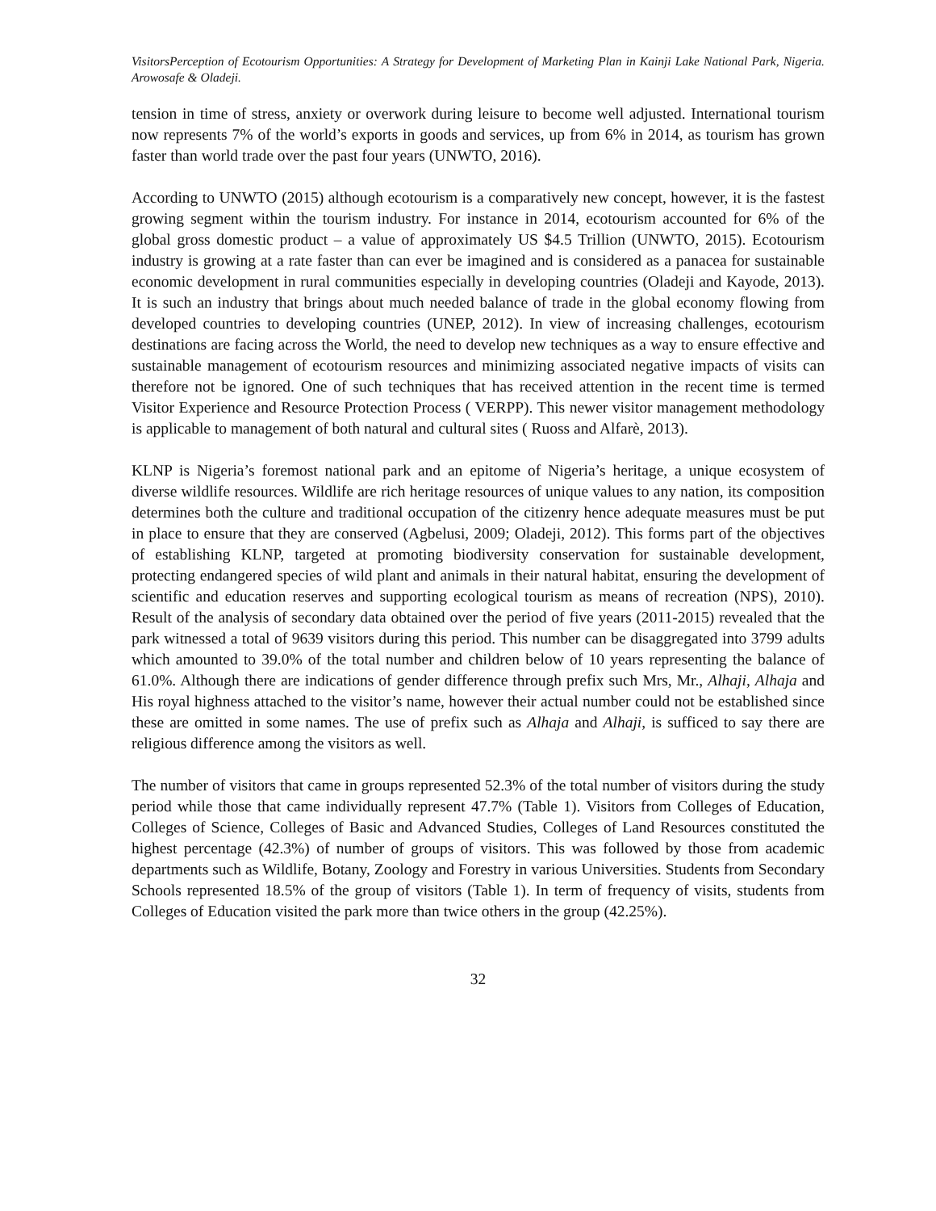VisitorsPerception of Ecotourism Opportunities: A Strategy for Development of Marketing Plan in Kainji Lake National Park, Nigeria. Arowosafe & Oladeji.
tension in time of stress, anxiety or overwork during leisure to become well adjusted. International tourism now represents 7% of the world’s exports in goods and services, up from 6% in 2014, as tourism has grown faster than world trade over the past four years (UNWTO, 2016).
According to UNWTO (2015) although ecotourism is a comparatively new concept, however, it is the fastest growing segment within the tourism industry. For instance in 2014, ecotourism accounted for 6% of the global gross domestic product – a value of approximately US $4.5 Trillion (UNWTO, 2015). Ecotourism industry is growing at a rate faster than can ever be imagined and is considered as a panacea for sustainable economic development in rural communities especially in developing countries (Oladeji and Kayode, 2013). It is such an industry that brings about much needed balance of trade in the global economy flowing from developed countries to developing countries (UNEP, 2012). In view of increasing challenges, ecotourism destinations are facing across the World, the need to develop new techniques as a way to ensure effective and sustainable management of ecotourism resources and minimizing associated negative impacts of visits can therefore not be ignored. One of such techniques that has received attention in the recent time is termed Visitor Experience and Resource Protection Process ( VERPP). This newer visitor management methodology is applicable to management of both natural and cultural sites ( Ruoss and Alfarè, 2013).
KLNP is Nigeria’s foremost national park and an epitome of Nigeria’s heritage, a unique ecosystem of diverse wildlife resources. Wildlife are rich heritage resources of unique values to any nation, its composition determines both the culture and traditional occupation of the citizenry hence adequate measures must be put in place to ensure that they are conserved (Agbelusi, 2009; Oladeji, 2012). This forms part of the objectives of establishing KLNP, targeted at promoting biodiversity conservation for sustainable development, protecting endangered species of wild plant and animals in their natural habitat, ensuring the development of scientific and education reserves and supporting ecological tourism as means of recreation (NPS), 2010). Result of the analysis of secondary data obtained over the period of five years (2011-2015) revealed that the park witnessed a total of 9639 visitors during this period. This number can be disaggregated into 3799 adults which amounted to 39.0% of the total number and children below of 10 years representing the balance of 61.0%. Although there are indications of gender difference through prefix such Mrs, Mr., Alhaji, Alhaja and His royal highness attached to the visitor’s name, however their actual number could not be established since these are omitted in some names. The use of prefix such as Alhaja and Alhaji, is sufficed to say there are religious difference among the visitors as well.
The number of visitors that came in groups represented 52.3% of the total number of visitors during the study period while those that came individually represent 47.7% (Table 1). Visitors from Colleges of Education, Colleges of Science, Colleges of Basic and Advanced Studies, Colleges of Land Resources constituted the highest percentage (42.3%) of number of groups of visitors. This was followed by those from academic departments such as Wildlife, Botany, Zoology and Forestry in various Universities. Students from Secondary Schools represented 18.5% of the group of visitors (Table 1). In term of frequency of visits, students from Colleges of Education visited the park more than twice others in the group (42.25%).
32